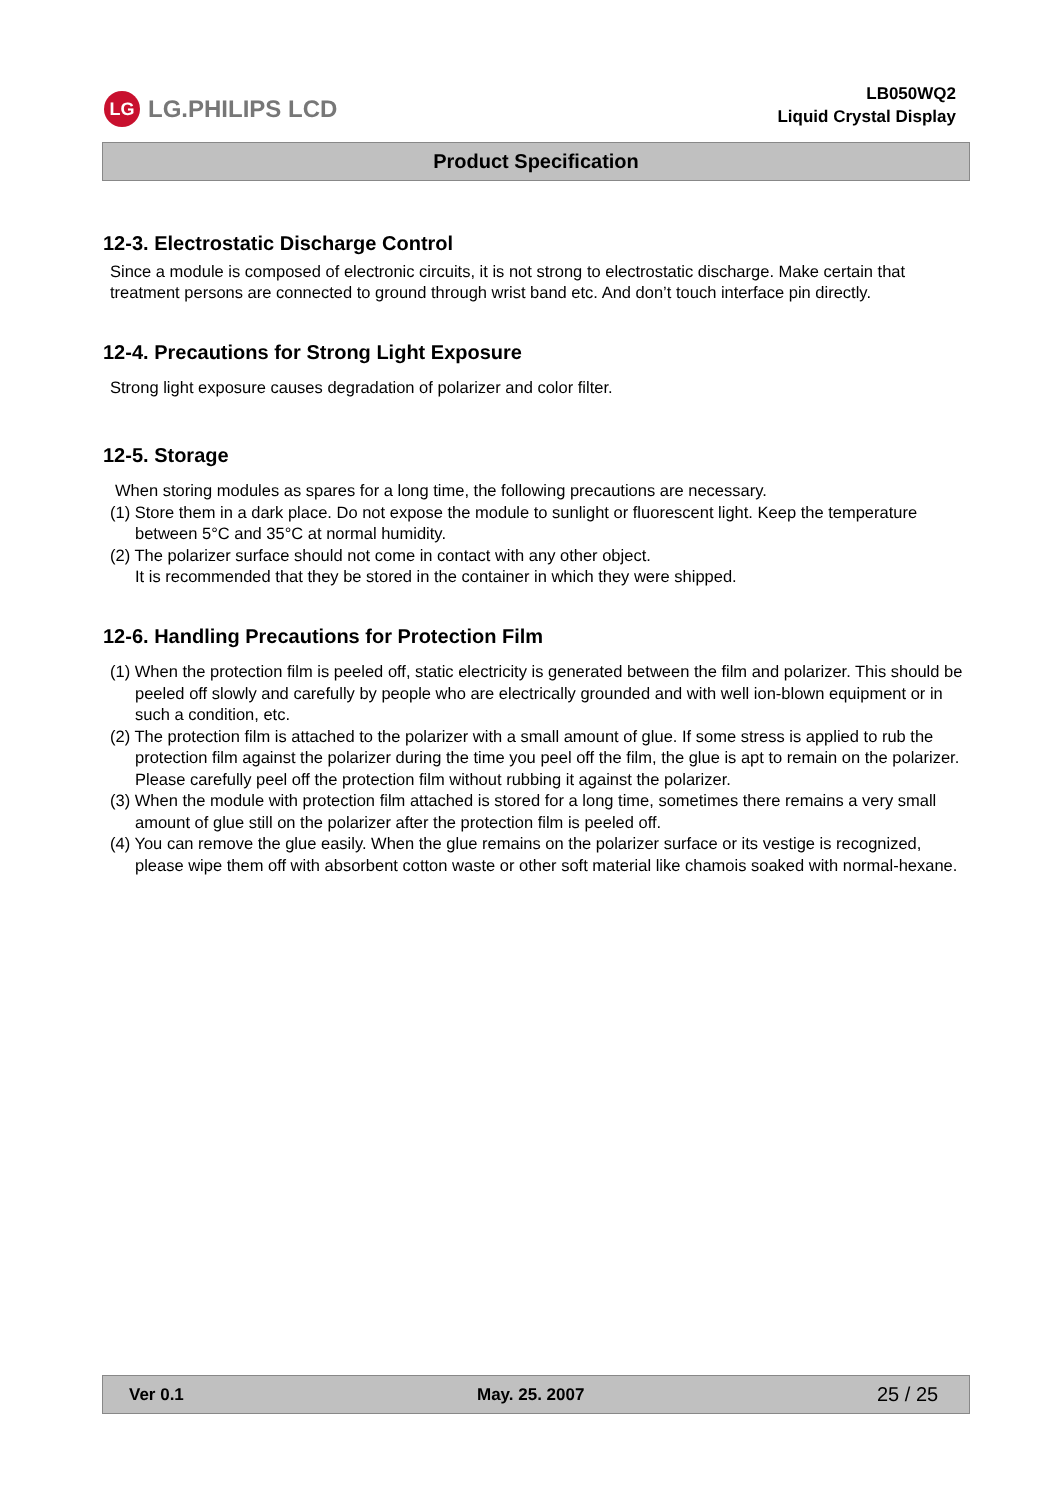LG LG.PHILIPS LCD
LB050WQ2
Liquid Crystal Display
Product Specification
12-3. Electrostatic Discharge Control
Since a module is composed of electronic circuits, it is not strong to electrostatic discharge. Make certain that treatment persons are connected to ground through wrist band etc. And don’t touch interface pin directly.
12-4. Precautions for Strong Light Exposure
Strong light exposure causes degradation of polarizer and color filter.
12-5. Storage
When storing modules as spares for a long time, the following precautions are necessary.
(1) Store them in a dark place. Do not expose the module to sunlight or fluorescent light. Keep the temperature between 5°C and 35°C at normal humidity.
(2) The polarizer surface should not come in contact with any other object.
It is recommended that they be stored in the container in which they were shipped.
12-6. Handling Precautions for Protection Film
(1) When the protection film is peeled off, static electricity is generated between the film and polarizer. This should be peeled off slowly and carefully by people who are electrically grounded and with well ion-blown equipment or in such a condition, etc.
(2) The protection film is attached to the polarizer with a small amount of glue. If some stress is applied to rub the protection film against the polarizer during the time you peel off the film, the glue is apt to remain on the polarizer.
Please carefully peel off the protection film without rubbing it against the polarizer.
(3) When the module with protection film attached is stored for a long time, sometimes there remains a very small amount of glue still on the polarizer after the protection film is peeled off.
(4) You can remove the glue easily. When the glue remains on the polarizer surface or its vestige is recognized, please wipe them off with absorbent cotton waste or other soft material like chamois soaked with normal-hexane.
Ver 0.1 May. 25. 2007 25 / 25